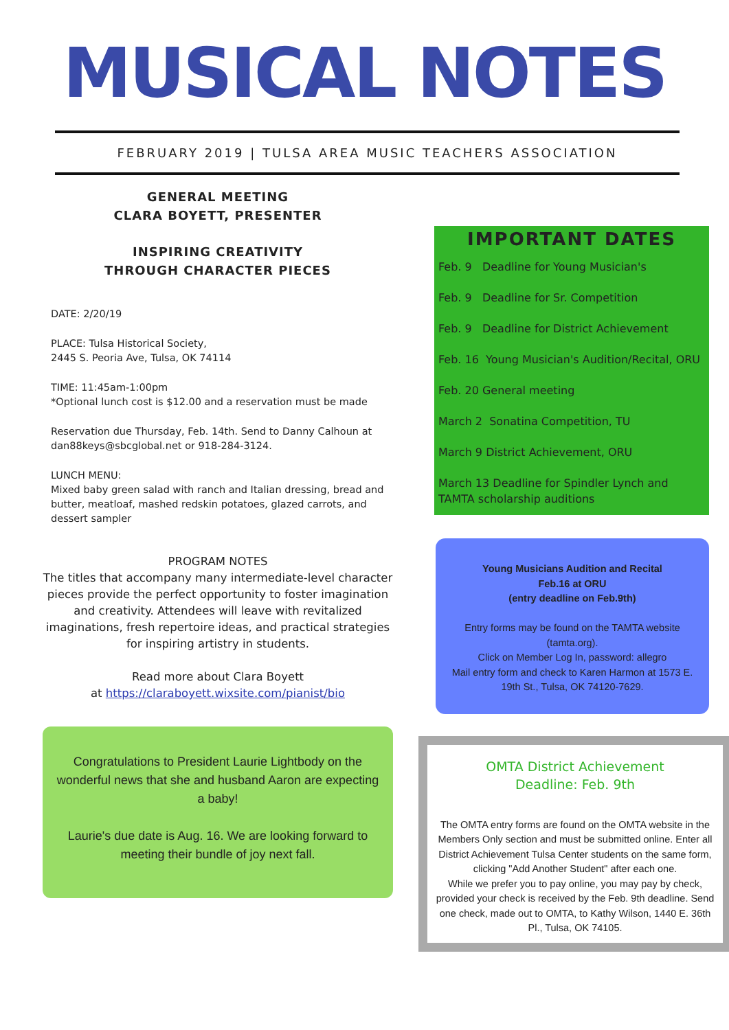MUSICAL NOTES
FEBRUARY 2019 | TULSA AREA MUSIC TEACHERS ASSOCIATION
GENERAL MEETING
CLARA BOYETT, PRESENTER
INSPIRING CREATIVITY
THROUGH CHARACTER PIECES
DATE: 2/20/19
PLACE: Tulsa Historical Society,
2445 S. Peoria Ave, Tulsa, OK 74114
TIME: 11:45am-1:00pm
*Optional lunch cost is $12.00 and a reservation must be made
Reservation due Thursday, Feb. 14th. Send to Danny Calhoun at dan88keys@sbcglobal.net or 918-284-3124.
LUNCH MENU:
Mixed baby green salad with ranch and Italian dressing, bread and butter, meatloaf, mashed redskin potatoes, glazed carrots, and dessert sampler
PROGRAM NOTES
The titles that accompany many intermediate-level character pieces provide the perfect opportunity to foster imagination and creativity. Attendees will leave with revitalized imaginations, fresh repertoire ideas, and practical strategies for inspiring artistry in students.
Read more about Clara Boyett
at https://claraboyett.wixsite.com/pianist/bio
Congratulations to President Laurie Lightbody on the wonderful news that she and husband Aaron are expecting a baby!
Laurie's due date is Aug. 16. We are looking forward to meeting their bundle of joy next fall.
IMPORTANT DATES
Feb. 9 Deadline for Young Musician's
Feb. 9 Deadline for Sr. Competition
Feb. 9 Deadline for District Achievement
Feb. 16 Young Musician's Audition/Recital, ORU
Feb. 20 General meeting
March 2 Sonatina Competition, TU
March 9 District Achievement, ORU
March 13 Deadline for Spindler Lynch and TAMTA scholarship auditions
Young Musicians Audition and Recital
Feb.16 at ORU
(entry deadline on Feb.9th)
Entry forms may be found on the TAMTA website (tamta.org).
Click on Member Log In, password: allegro
Mail entry form and check to Karen Harmon at 1573 E. 19th St., Tulsa, OK 74120-7629.
OMTA District Achievement
Deadline: Feb. 9th
The OMTA entry forms are found on the OMTA website in the Members Only section and must be submitted online. Enter all District Achievement Tulsa Center students on the same form, clicking "Add Another Student" after each one.
While we prefer you to pay online, you may pay by check, provided your check is received by the Feb. 9th deadline. Send one check, made out to OMTA, to Kathy Wilson, 1440 E. 36th Pl., Tulsa, OK 74105.